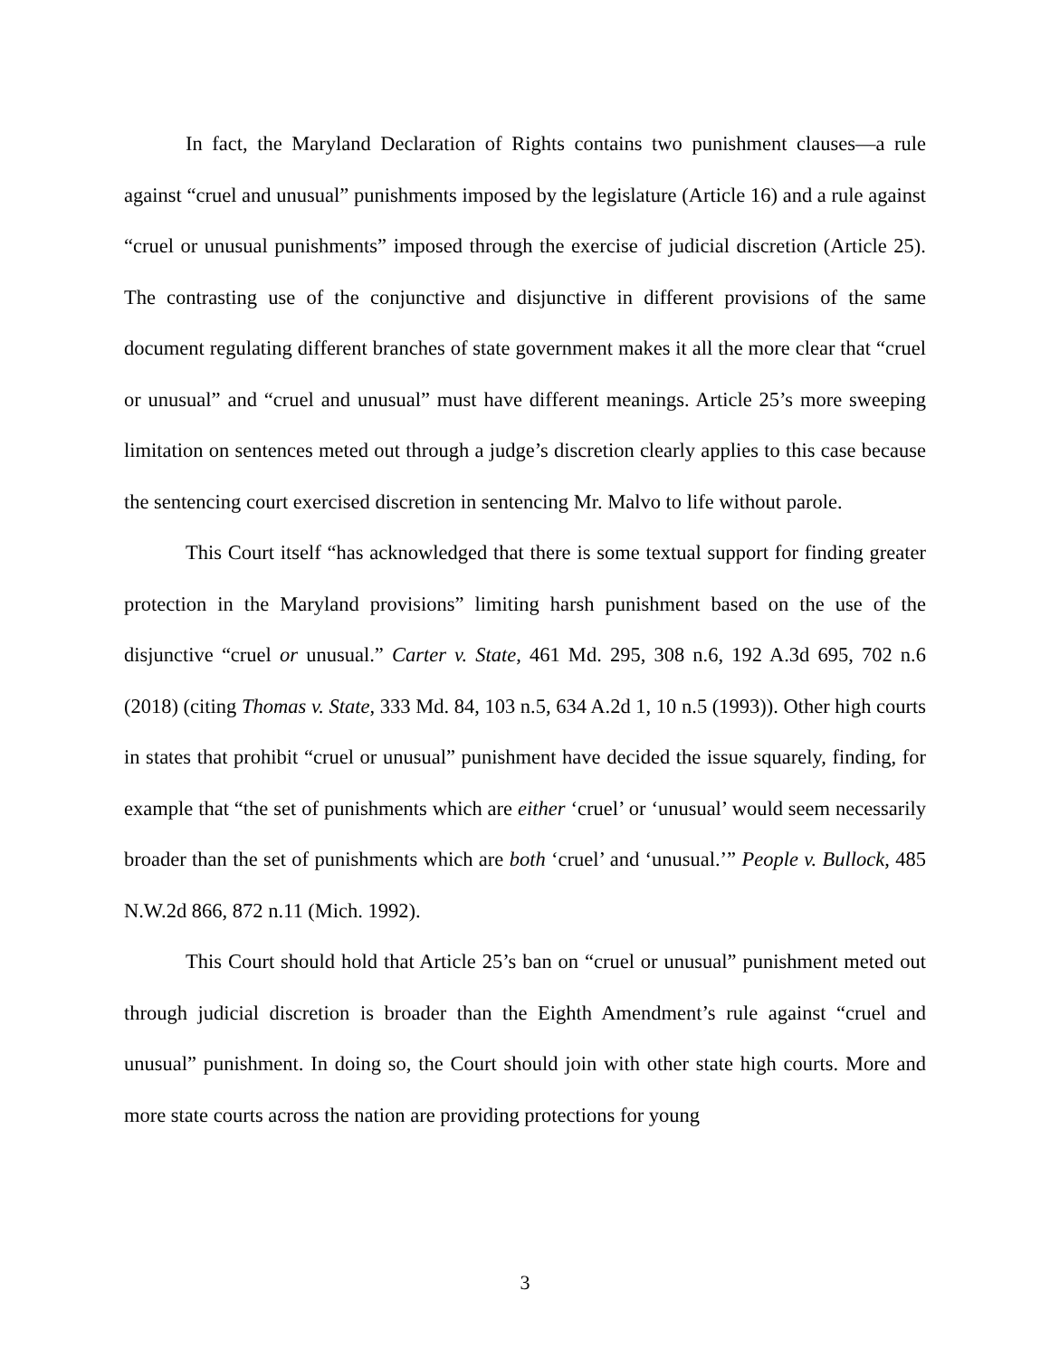In fact, the Maryland Declaration of Rights contains two punishment clauses—a rule against “cruel and unusual” punishments imposed by the legislature (Article 16) and a rule against “cruel or unusual punishments” imposed through the exercise of judicial discretion (Article 25). The contrasting use of the conjunctive and disjunctive in different provisions of the same document regulating different branches of state government makes it all the more clear that “cruel or unusual” and “cruel and unusual” must have different meanings. Article 25’s more sweeping limitation on sentences meted out through a judge’s discretion clearly applies to this case because the sentencing court exercised discretion in sentencing Mr. Malvo to life without parole.
This Court itself “has acknowledged that there is some textual support for finding greater protection in the Maryland provisions” limiting harsh punishment based on the use of the disjunctive “cruel or unusual.” Carter v. State, 461 Md. 295, 308 n.6, 192 A.3d 695, 702 n.6 (2018) (citing Thomas v. State, 333 Md. 84, 103 n.5, 634 A.2d 1, 10 n.5 (1993)). Other high courts in states that prohibit “cruel or unusual” punishment have decided the issue squarely, finding, for example that “the set of punishments which are either ‘cruel’ or ‘unusual’ would seem necessarily broader than the set of punishments which are both ‘cruel’ and ‘unusual.’” People v. Bullock, 485 N.W.2d 866, 872 n.11 (Mich. 1992).
This Court should hold that Article 25’s ban on “cruel or unusual” punishment meted out through judicial discretion is broader than the Eighth Amendment’s rule against “cruel and unusual” punishment. In doing so, the Court should join with other state high courts. More and more state courts across the nation are providing protections for young
3